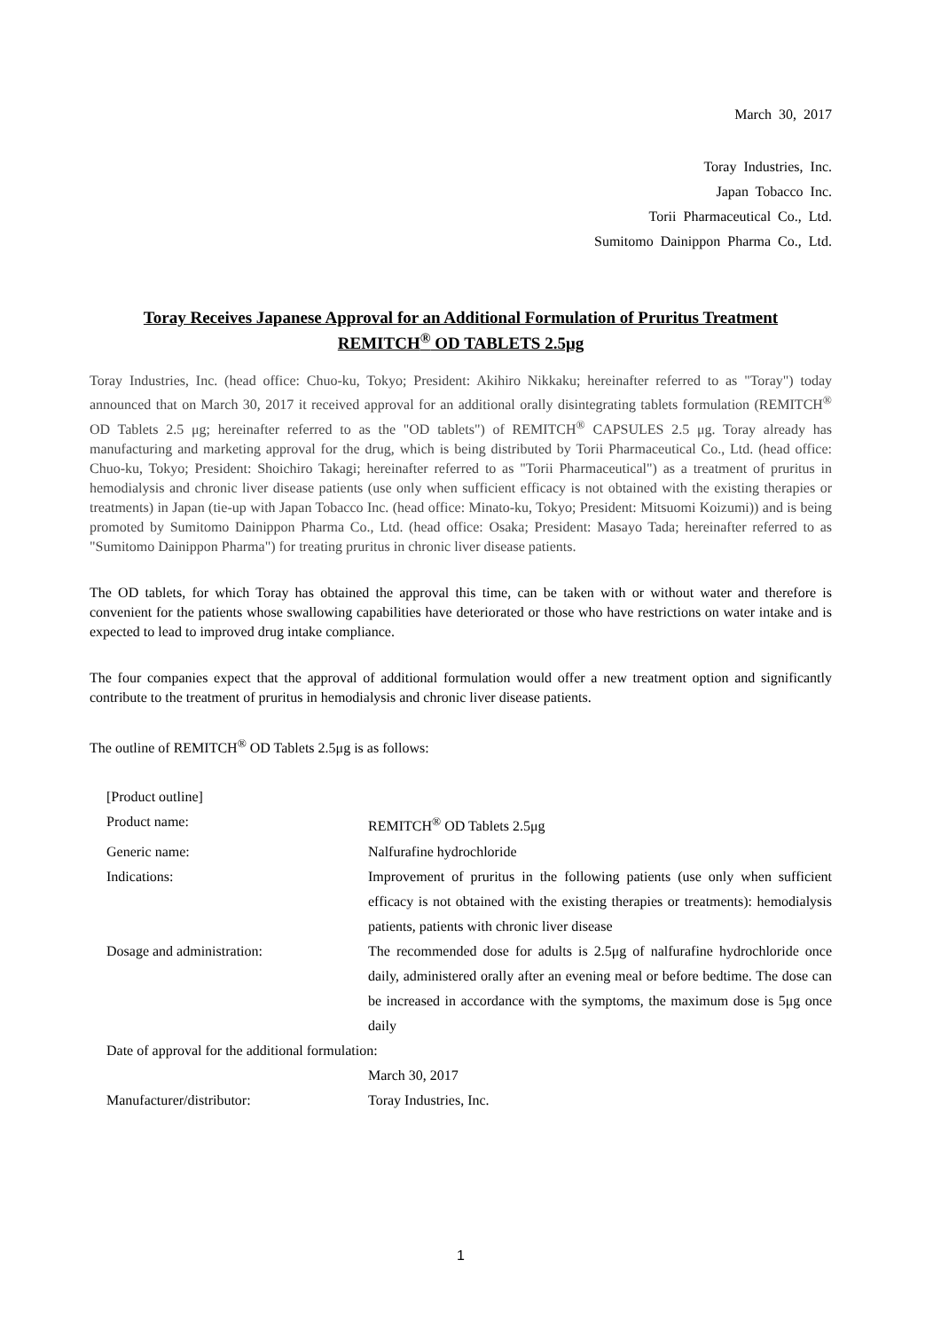March 30, 2017
Toray Industries, Inc.
Japan Tobacco Inc.
Torii Pharmaceutical Co., Ltd.
Sumitomo Dainippon Pharma Co., Ltd.
Toray Receives Japanese Approval for an Additional Formulation of Pruritus Treatment
REMITCH<sup>®</sup> OD TABLETS 2.5μg
Toray Industries, Inc. (head office: Chuo-ku, Tokyo; President: Akihiro Nikkaku; hereinafter referred to as "Toray") today announced that on March 30, 2017 it received approval for an additional orally disintegrating tablets formulation (REMITCH<sup>®</sup> OD Tablets 2.5 μg; hereinafter referred to as the "OD tablets") of REMITCH<sup>®</sup> CAPSULES 2.5 μg. Toray already has manufacturing and marketing approval for the drug, which is being distributed by Torii Pharmaceutical Co., Ltd. (head office: Chuo-ku, Tokyo; President: Shoichiro Takagi; hereinafter referred to as "Torii Pharmaceutical") as a treatment of pruritus in hemodialysis and chronic liver disease patients (use only when sufficient efficacy is not obtained with the existing therapies or treatments) in Japan (tie-up with Japan Tobacco Inc. (head office: Minato-ku, Tokyo; President: Mitsuomi Koizumi)) and is being promoted by Sumitomo Dainippon Pharma Co., Ltd. (head office: Osaka; President: Masayo Tada; hereinafter referred to as "Sumitomo Dainippon Pharma") for treating pruritus in chronic liver disease patients.
The OD tablets, for which Toray has obtained the approval this time, can be taken with or without water and therefore is convenient for the patients whose swallowing capabilities have deteriorated or those who have restrictions on water intake and is expected to lead to improved drug intake compliance.
The four companies expect that the approval of additional formulation would offer a new treatment option and significantly contribute to the treatment of pruritus in hemodialysis and chronic liver disease patients.
The outline of REMITCH<sup>®</sup> OD Tablets 2.5μg is as follows:
[Product outline]
Product name: REMITCH<sup>®</sup> OD Tablets 2.5μg
Generic name: Nalfurafine hydrochloride
Indications: Improvement of pruritus in the following patients (use only when sufficient efficacy is not obtained with the existing therapies or treatments): hemodialysis patients, patients with chronic liver disease
Dosage and administration: The recommended dose for adults is 2.5μg of nalfurafine hydrochloride once daily, administered orally after an evening meal or before bedtime. The dose can be increased in accordance with the symptoms, the maximum dose is 5μg once daily
Date of approval for the additional formulation:
March 30, 2017
Manufacturer/distributor: Toray Industries, Inc.
1